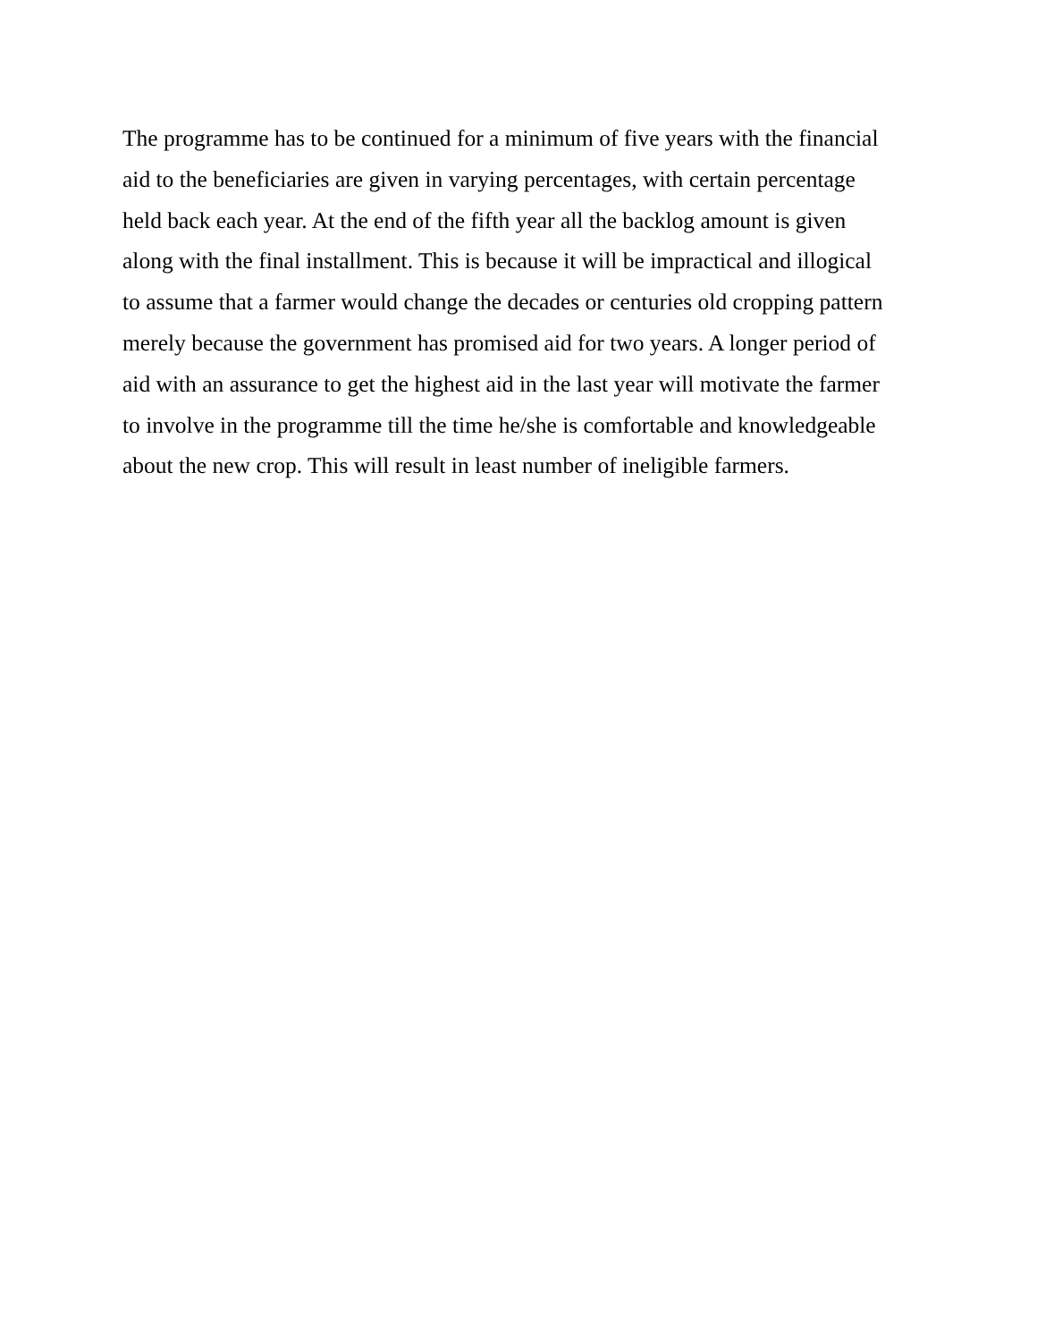The programme has to be continued for a minimum of five years with the financial
aid to the beneficiaries are given in varying percentages, with certain percentage
held back each year. At the end of the fifth year all the backlog amount is given
along with the final installment. This is because it will be impractical and illogical
to assume that a farmer would change the decades or centuries old cropping pattern
merely because the government has promised aid for two years. A longer period of
aid with an assurance to get the highest aid in the last year will motivate the farmer
to involve in the programme till the time he/she is comfortable and knowledgeable
about the new crop. This will result in least number of ineligible farmers.